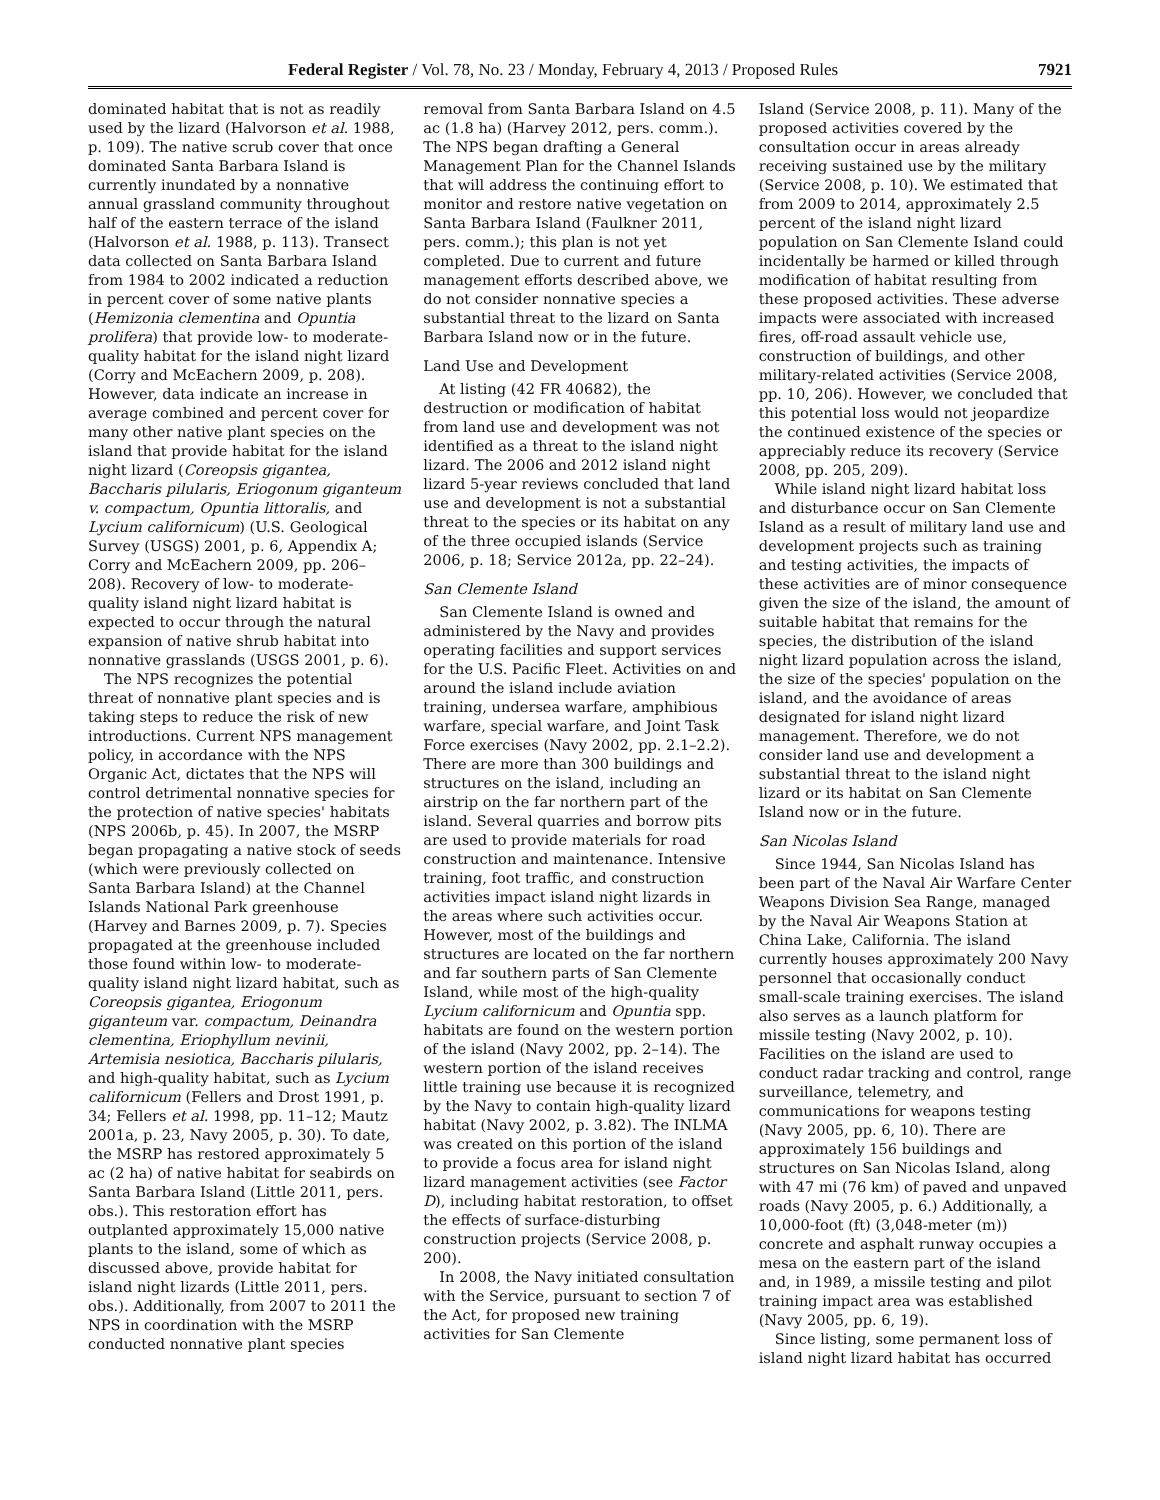Federal Register / Vol. 78, No. 23 / Monday, February 4, 2013 / Proposed Rules 7921
dominated habitat that is not as readily used by the lizard (Halvorson et al. 1988, p. 109). The native scrub cover that once dominated Santa Barbara Island is currently inundated by a nonnative annual grassland community throughout half of the eastern terrace of the island (Halvorson et al. 1988, p. 113). Transect data collected on Santa Barbara Island from 1984 to 2002 indicated a reduction in percent cover of some native plants (Hemizonia clementina and Opuntia prolifera) that provide low- to moderate-quality habitat for the island night lizard (Corry and McEachern 2009, p. 208). However, data indicate an increase in average combined and percent cover for many other native plant species on the island that provide habitat for the island night lizard (Coreopsis gigantea, Baccharis pilularis, Eriogonum giganteum v. compactum, Opuntia littoralis, and Lycium californicum) (U.S. Geological Survey (USGS) 2001, p. 6, Appendix A; Corry and McEachern 2009, pp. 206–208). Recovery of low- to moderate-quality island night lizard habitat is expected to occur through the natural expansion of native shrub habitat into nonnative grasslands (USGS 2001, p. 6).
The NPS recognizes the potential threat of nonnative plant species and is taking steps to reduce the risk of new introductions. Current NPS management policy, in accordance with the NPS Organic Act, dictates that the NPS will control detrimental nonnative species for the protection of native species' habitats (NPS 2006b, p. 45). In 2007, the MSRP began propagating a native stock of seeds (which were previously collected on Santa Barbara Island) at the Channel Islands National Park greenhouse (Harvey and Barnes 2009, p. 7). Species propagated at the greenhouse included those found within low- to moderate-quality island night lizard habitat, such as Coreopsis gigantea, Eriogonum giganteum var. compactum, Deinandra clementina, Eriophyllum nevinii, Artemisia nesiotica, Baccharis pilularis, and high-quality habitat, such as Lycium californicum (Fellers and Drost 1991, p. 34; Fellers et al. 1998, pp. 11–12; Mautz 2001a, p. 23, Navy 2005, p. 30). To date, the MSRP has restored approximately 5 ac (2 ha) of native habitat for seabirds on Santa Barbara Island (Little 2011, pers. obs.). This restoration effort has outplanted approximately 15,000 native plants to the island, some of which as discussed above, provide habitat for island night lizards (Little 2011, pers. obs.). Additionally, from 2007 to 2011 the NPS in coordination with the MSRP conducted nonnative plant species
removal from Santa Barbara Island on 4.5 ac (1.8 ha) (Harvey 2012, pers. comm.). The NPS began drafting a General Management Plan for the Channel Islands that will address the continuing effort to monitor and restore native vegetation on Santa Barbara Island (Faulkner 2011, pers. comm.); this plan is not yet completed. Due to current and future management efforts described above, we do not consider nonnative species a substantial threat to the lizard on Santa Barbara Island now or in the future.
Land Use and Development
At listing (42 FR 40682), the destruction or modification of habitat from land use and development was not identified as a threat to the island night lizard. The 2006 and 2012 island night lizard 5-year reviews concluded that land use and development is not a substantial threat to the species or its habitat on any of the three occupied islands (Service 2006, p. 18; Service 2012a, pp. 22–24).
San Clemente Island
San Clemente Island is owned and administered by the Navy and provides operating facilities and support services for the U.S. Pacific Fleet. Activities on and around the island include aviation training, undersea warfare, amphibious warfare, special warfare, and Joint Task Force exercises (Navy 2002, pp. 2.1–2.2). There are more than 300 buildings and structures on the island, including an airstrip on the far northern part of the island. Several quarries and borrow pits are used to provide materials for road construction and maintenance. Intensive training, foot traffic, and construction activities impact island night lizards in the areas where such activities occur. However, most of the buildings and structures are located on the far northern and far southern parts of San Clemente Island, while most of the high-quality Lycium californicum and Opuntia spp. habitats are found on the western portion of the island (Navy 2002, pp. 2–14). The western portion of the island receives little training use because it is recognized by the Navy to contain high-quality lizard habitat (Navy 2002, p. 3.82). The INLMA was created on this portion of the island to provide a focus area for island night lizard management activities (see Factor D), including habitat restoration, to offset the effects of surface-disturbing construction projects (Service 2008, p. 200).
In 2008, the Navy initiated consultation with the Service, pursuant to section 7 of the Act, for proposed new training activities for San Clemente
Island (Service 2008, p. 11). Many of the proposed activities covered by the consultation occur in areas already receiving sustained use by the military (Service 2008, p. 10). We estimated that from 2009 to 2014, approximately 2.5 percent of the island night lizard population on San Clemente Island could incidentally be harmed or killed through modification of habitat resulting from these proposed activities. These adverse impacts were associated with increased fires, off-road assault vehicle use, construction of buildings, and other military-related activities (Service 2008, pp. 10, 206). However, we concluded that this potential loss would not jeopardize the continued existence of the species or appreciably reduce its recovery (Service 2008, pp. 205, 209).
While island night lizard habitat loss and disturbance occur on San Clemente Island as a result of military land use and development projects such as training and testing activities, the impacts of these activities are of minor consequence given the size of the island, the amount of suitable habitat that remains for the species, the distribution of the island night lizard population across the island, the size of the species' population on the island, and the avoidance of areas designated for island night lizard management. Therefore, we do not consider land use and development a substantial threat to the island night lizard or its habitat on San Clemente Island now or in the future.
San Nicolas Island
Since 1944, San Nicolas Island has been part of the Naval Air Warfare Center Weapons Division Sea Range, managed by the Naval Air Weapons Station at China Lake, California. The island currently houses approximately 200 Navy personnel that occasionally conduct small-scale training exercises. The island also serves as a launch platform for missile testing (Navy 2002, p. 10). Facilities on the island are used to conduct radar tracking and control, range surveillance, telemetry, and communications for weapons testing (Navy 2005, pp. 6, 10). There are approximately 156 buildings and structures on San Nicolas Island, along with 47 mi (76 km) of paved and unpaved roads (Navy 2005, p. 6.) Additionally, a 10,000-foot (ft) (3,048-meter (m)) concrete and asphalt runway occupies a mesa on the eastern part of the island and, in 1989, a missile testing and pilot training impact area was established (Navy 2005, pp. 6, 19).
Since listing, some permanent loss of island night lizard habitat has occurred